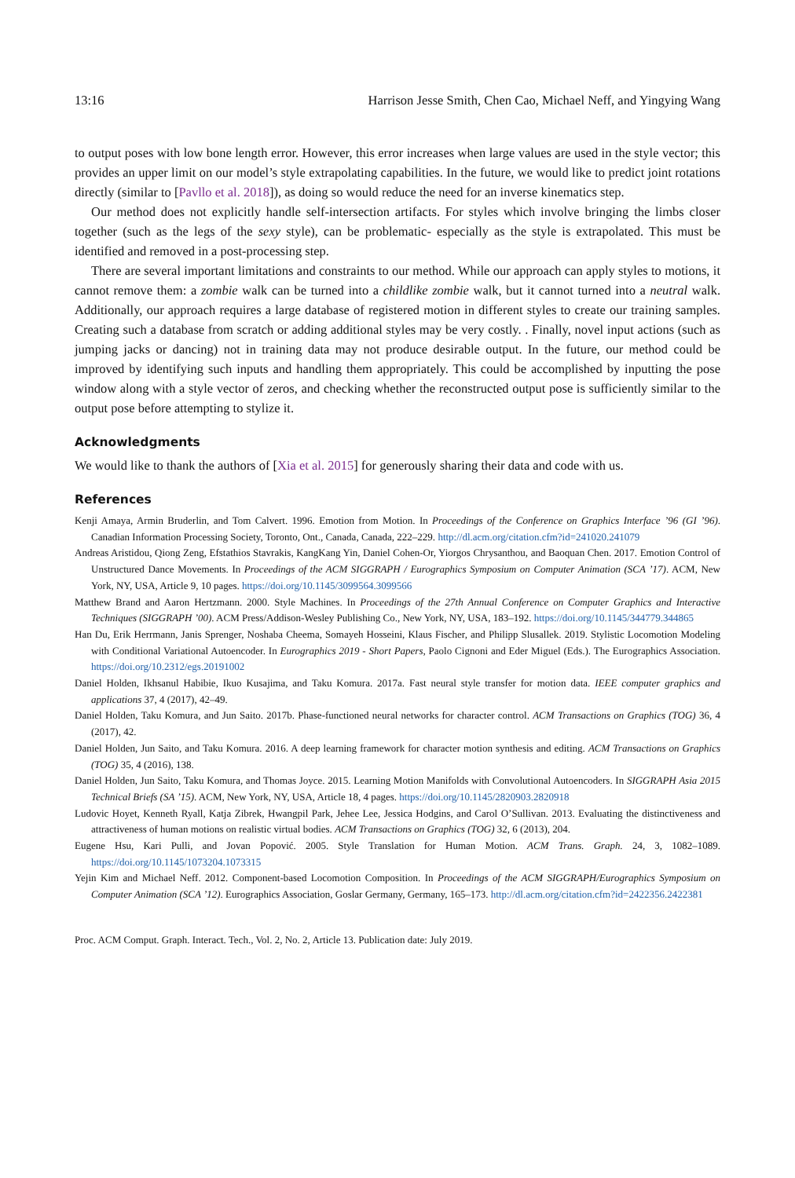13:16 Harrison Jesse Smith, Chen Cao, Michael Neff, and Yingying Wang
to output poses with low bone length error. However, this error increases when large values are used in the style vector; this provides an upper limit on our model’s style extrapolating capabilities. In the future, we would like to predict joint rotations directly (similar to [Pavllo et al. 2018]), as doing so would reduce the need for an inverse kinematics step.
Our method does not explicitly handle self-intersection artifacts. For styles which involve bringing the limbs closer together (such as the legs of the sexy style), can be problematic- especially as the style is extrapolated. This must be identified and removed in a post-processing step.
There are several important limitations and constraints to our method. While our approach can apply styles to motions, it cannot remove them: a zombie walk can be turned into a childlike zombie walk, but it cannot turned into a neutral walk. Additionally, our approach requires a large database of registered motion in different styles to create our training samples. Creating such a database from scratch or adding additional styles may be very costly. . Finally, novel input actions (such as jumping jacks or dancing) not in training data may not produce desirable output. In the future, our method could be improved by identifying such inputs and handling them appropriately. This could be accomplished by inputting the pose window along with a style vector of zeros, and checking whether the reconstructed output pose is sufficiently similar to the output pose before attempting to stylize it.
Acknowledgments
We would like to thank the authors of [Xia et al. 2015] for generously sharing their data and code with us.
References
Kenji Amaya, Armin Bruderlin, and Tom Calvert. 1996. Emotion from Motion. In Proceedings of the Conference on Graphics Interface ’96 (GI ’96). Canadian Information Processing Society, Toronto, Ont., Canada, Canada, 222–229. http://dl.acm.org/citation.cfm?id=241020.241079
Andreas Aristidou, Qiong Zeng, Efstathios Stavrakis, KangKang Yin, Daniel Cohen-Or, Yiorgos Chrysanthou, and Baoquan Chen. 2017. Emotion Control of Unstructured Dance Movements. In Proceedings of the ACM SIGGRAPH / Eurographics Symposium on Computer Animation (SCA ’17). ACM, New York, NY, USA, Article 9, 10 pages. https://doi.org/10.1145/3099564.3099566
Matthew Brand and Aaron Hertzmann. 2000. Style Machines. In Proceedings of the 27th Annual Conference on Computer Graphics and Interactive Techniques (SIGGRAPH ’00). ACM Press/Addison-Wesley Publishing Co., New York, NY, USA, 183–192. https://doi.org/10.1145/344779.344865
Han Du, Erik Herrmann, Janis Sprenger, Noshaba Cheema, Somayeh Hosseini, Klaus Fischer, and Philipp Slusallek. 2019. Stylistic Locomotion Modeling with Conditional Variational Autoencoder. In Eurographics 2019 - Short Papers, Paolo Cignoni and Eder Miguel (Eds.). The Eurographics Association. https://doi.org/10.2312/egs.20191002
Daniel Holden, Ikhsanul Habibie, Ikuo Kusajima, and Taku Komura. 2017a. Fast neural style transfer for motion data. IEEE computer graphics and applications 37, 4 (2017), 42–49.
Daniel Holden, Taku Komura, and Jun Saito. 2017b. Phase-functioned neural networks for character control. ACM Transactions on Graphics (TOG) 36, 4 (2017), 42.
Daniel Holden, Jun Saito, and Taku Komura. 2016. A deep learning framework for character motion synthesis and editing. ACM Transactions on Graphics (TOG) 35, 4 (2016), 138.
Daniel Holden, Jun Saito, Taku Komura, and Thomas Joyce. 2015. Learning Motion Manifolds with Convolutional Autoencoders. In SIGGRAPH Asia 2015 Technical Briefs (SA ’15). ACM, New York, NY, USA, Article 18, 4 pages. https://doi.org/10.1145/2820903.2820918
Ludovic Hoyet, Kenneth Ryall, Katja Zibrek, Hwangpil Park, Jehee Lee, Jessica Hodgins, and Carol O’Sullivan. 2013. Evaluating the distinctiveness and attractiveness of human motions on realistic virtual bodies. ACM Transactions on Graphics (TOG) 32, 6 (2013), 204.
Eugene Hsu, Kari Pulli, and Jovan Popović. 2005. Style Translation for Human Motion. ACM Trans. Graph. 24, 3, 1082–1089. https://doi.org/10.1145/1073204.1073315
Yejin Kim and Michael Neff. 2012. Component-based Locomotion Composition. In Proceedings of the ACM SIGGRAPH/Eurographics Symposium on Computer Animation (SCA ’12). Eurographics Association, Goslar Germany, Germany, 165–173. http://dl.acm.org/citation.cfm?id=2422356.2422381
Proc. ACM Comput. Graph. Interact. Tech., Vol. 2, No. 2, Article 13. Publication date: July 2019.